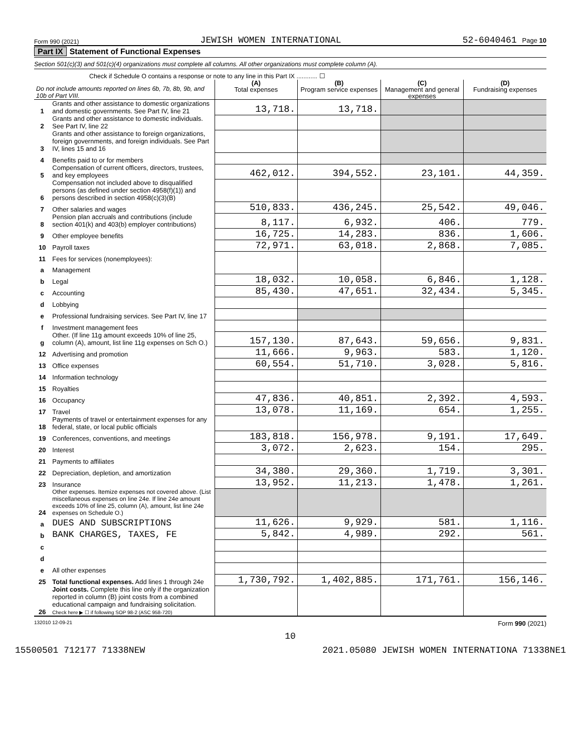Form 990 (2021) JEWISH WOMEN INTERNATIONAL 52-6040461 Page 10
Part IX Statement of Functional Expenses
Section 501(c)(3) and 501(c)(4) organizations must complete all columns. All other organizations must complete column (A).
Check if Schedule O contains a response or note to any line in this Part IX ............ ☐
| Do not include amounts reported on lines 6b, 7b, 8b, 9b, and 10b of Part VIII. | | (A) Total expenses | (B) Program service expenses | (C) Management and general expenses | (D) Fundraising expenses |
| 1 | Grants and other assistance to domestic organizations and domestic governments. See Part IV, line 21 | 13,718. | 13,718. | | |
| 2 | Grants and other assistance to domestic individuals. See Part IV, line 22 | | | | |
| 3 | Grants and other assistance to foreign organizations, foreign governments, and foreign individuals. See Part IV, lines 15 and 16 | | | | |
| 4 | Benefits paid to or for members | | | | |
| 5 | Compensation of current officers, directors, trustees, and key employees | 462,012. | 394,552. | 23,101. | 44,359. |
| 6 | Compensation not included above to disqualified persons (as defined under section 4958(f)(1)) and persons described in section 4958(c)(3)(B) | | | | |
| 7 | Other salaries and wages | 510,833. | 436,245. | 25,542. | 49,046. |
| 8 | Pension plan accruals and contributions (include section 401(k) and 403(b) employer contributions) | 8,117. | 6,932. | 406. | 779. |
| 9 | Other employee benefits | 16,725. | 14,283. | 836. | 1,606. |
| 10 | Payroll taxes | 72,971. | 63,018. | 2,868. | 7,085. |
| 11 | Fees for services (nonemployees): | | | | |
| a | Management | | | | |
| b | Legal | 18,032. | 10,058. | 6,846. | 1,128. |
| c | Accounting | 85,430. | 47,651. | 32,434. | 5,345. |
| d | Lobbying | | | | |
| e | Professional fundraising services. See Part IV, line 17 | | | | |
| f | Investment management fees | | | | |
| g | Other. (If line 11g amount exceeds 10% of line 25, column (A), amount, list line 11g expenses on Sch O.) | 157,130. | 87,643. | 59,656. | 9,831. |
| 12 | Advertising and promotion | 11,666. | 9,963. | 583. | 1,120. |
| 13 | Office expenses | 60,554. | 51,710. | 3,028. | 5,816. |
| 14 | Information technology | | | | |
| 15 | Royalties | | | | |
| 16 | Occupancy | 47,836. | 40,851. | 2,392. | 4,593. |
| 17 | Travel | 13,078. | 11,169. | 654. | 1,255. |
| 18 | Payments of travel or entertainment expenses for any federal, state, or local public officials | | | | |
| 19 | Conferences, conventions, and meetings | 183,818. | 156,978. | 9,191. | 17,649. |
| 20 | Interest | 3,072. | 2,623. | 154. | 295. |
| 21 | Payments to affiliates | | | | |
| 22 | Depreciation, depletion, and amortization | 34,380. | 29,360. | 1,719. | 3,301. |
| 23 | Insurance | 13,952. | 11,213. | 1,478. | 1,261. |
| 24 | Other expenses. Itemize expenses not covered above. (List miscellaneous expenses on line 24e. If line 24e amount exceeds 10% of line 25, column (A), amount, list line 24e expenses on Schedule O.) | | | | |
| a | DUES AND SUBSCRIPTIONS | 11,626. | 9,929. | 581. | 1,116. |
| b | BANK CHARGES, TAXES, FE | 5,842. | 4,989. | 292. | 561. |
| c | | | | | |
| d | | | | | |
| e | All other expenses | | | | |
| 25 | Total functional expenses. Add lines 1 through 24e | 1,730,792. | 1,402,885. | 171,761. | 156,146. |
| 26 | Joint costs. Complete this line only if the organization reported in column (B) joint costs from a combined educational campaign and fundraising solicitation. Check here ▶ ☐ if following SOP 98-2 (ASC 958-720) | | | | |
132010 12-09-21 Form 990 (2021)
10
15500501 712177 71338NEW 2021.05080 JEWISH WOMEN INTERNATIONA 71338NE1